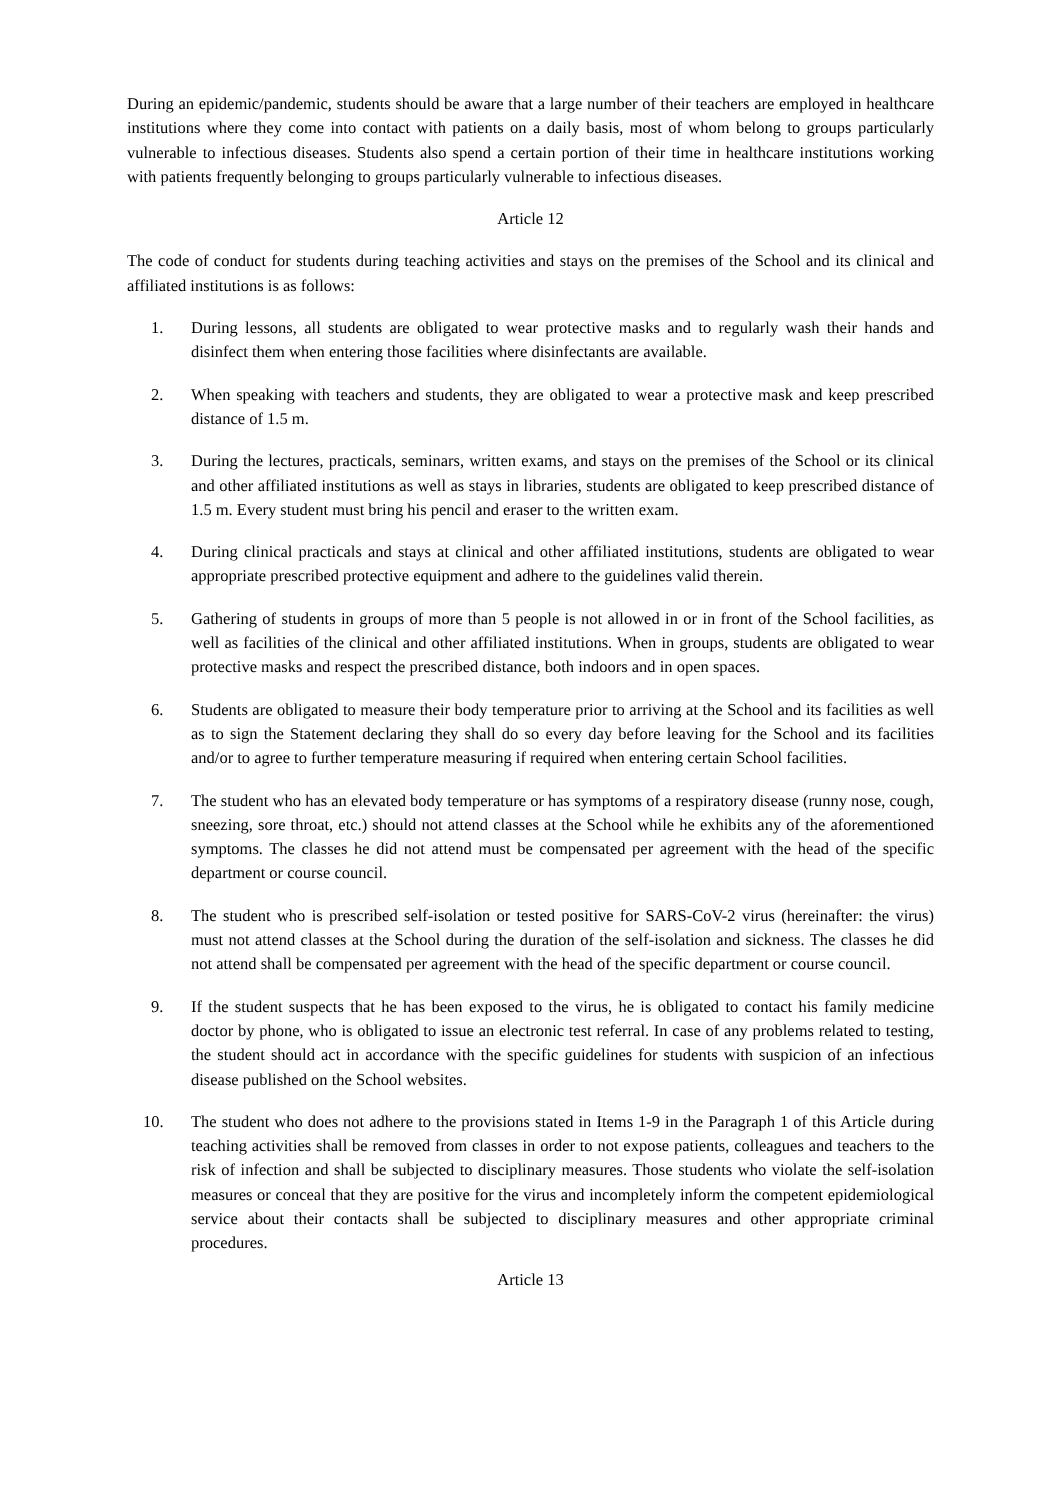During an epidemic/pandemic, students should be aware that a large number of their teachers are employed in healthcare institutions where they come into contact with patients on a daily basis, most of whom belong to groups particularly vulnerable to infectious diseases. Students also spend a certain portion of their time in healthcare institutions working with patients frequently belonging to groups particularly vulnerable to infectious diseases.
Article 12
The code of conduct for students during teaching activities and stays on the premises of the School and its clinical and affiliated institutions is as follows:
1. During lessons, all students are obligated to wear protective masks and to regularly wash their hands and disinfect them when entering those facilities where disinfectants are available.
2. When speaking with teachers and students, they are obligated to wear a protective mask and keep prescribed distance of 1.5 m.
3. During the lectures, practicals, seminars, written exams, and stays on the premises of the School or its clinical and other affiliated institutions as well as stays in libraries, students are obligated to keep prescribed distance of 1.5 m. Every student must bring his pencil and eraser to the written exam.
4. During clinical practicals and stays at clinical and other affiliated institutions, students are obligated to wear appropriate prescribed protective equipment and adhere to the guidelines valid therein.
5. Gathering of students in groups of more than 5 people is not allowed in or in front of the School facilities, as well as facilities of the clinical and other affiliated institutions. When in groups, students are obligated to wear protective masks and respect the prescribed distance, both indoors and in open spaces.
6. Students are obligated to measure their body temperature prior to arriving at the School and its facilities as well as to sign the Statement declaring they shall do so every day before leaving for the School and its facilities and/or to agree to further temperature measuring if required when entering certain School facilities.
7. The student who has an elevated body temperature or has symptoms of a respiratory disease (runny nose, cough, sneezing, sore throat, etc.) should not attend classes at the School while he exhibits any of the aforementioned symptoms. The classes he did not attend must be compensated per agreement with the head of the specific department or course council.
8. The student who is prescribed self-isolation or tested positive for SARS-CoV-2 virus (hereinafter: the virus) must not attend classes at the School during the duration of the self-isolation and sickness. The classes he did not attend shall be compensated per agreement with the head of the specific department or course council.
9. If the student suspects that he has been exposed to the virus, he is obligated to contact his family medicine doctor by phone, who is obligated to issue an electronic test referral. In case of any problems related to testing, the student should act in accordance with the specific guidelines for students with suspicion of an infectious disease published on the School websites.
10. The student who does not adhere to the provisions stated in Items 1-9 in the Paragraph 1 of this Article during teaching activities shall be removed from classes in order to not expose patients, colleagues and teachers to the risk of infection and shall be subjected to disciplinary measures. Those students who violate the self-isolation measures or conceal that they are positive for the virus and incompletely inform the competent epidemiological service about their contacts shall be subjected to disciplinary measures and other appropriate criminal procedures.
Article 13